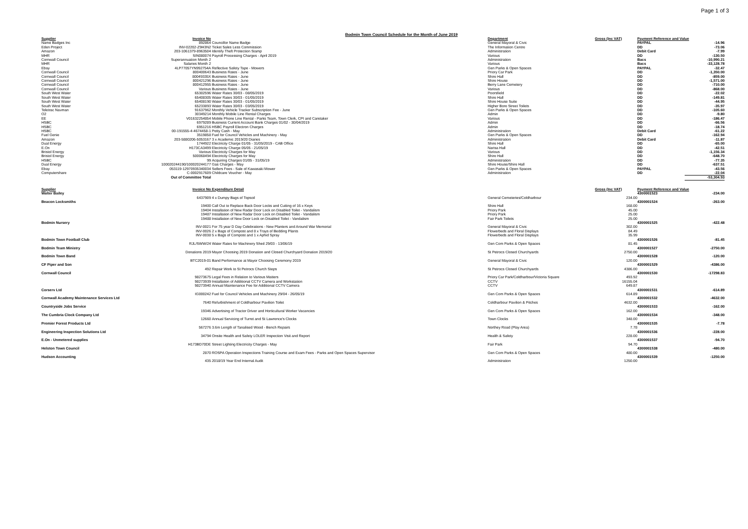Page 1 of 3
Bodmin Town Council Schedule for the Month of June 2019
| Supplier | Invoice No | | Department | Gross (Inc VAT) | Payment Reference and Value | |
| --- | --- | --- | --- | --- | --- | --- |
| Name Badges Inc | 892864 | Councillor Name Badge | General Mayoral & Civic | | PAYPAL | -14.96 |
| Eden Project | INV-02202-Z9H3N2 | Ticket Sales Less Commission | The Information Centre | | DD | -73.06 |
| Amazon | 203-1061379-8963504 | Identify Theft Protection Stamp | Administration | | Debit Card | -7.99 |
| MHR | SIN080074 | Payroll Processing Charges - April 2019 | Various | | DD | -130.50 |
| Cornwall Council | Superannuation Month 2 | | Administration | | Bacs | -10,990.21 |
| MHR | Salaries Month 2 | | Various | | Bacs | -33,128.78 |
| Ebay | 4LP77057YN992754A | Reflective Safety Tape - Mowers | Gen Parks & Open Spaces | | PAYPAL | -32.47 |
| Cornwall Council | 800400643 | Business Rates - June | Priory Car Park | | DD | -1,350.00 |
| Cornwall Council | 80049335X | Business Rates - June | Shire Hall | | DD | -859.00 |
| Cornwall Council | 800421296 | Business Rates - June | Shire House | | DD | -1,571.00 |
| Cornwall Council | 800412955 | Business Rates - June | Berry Lane Cemetery | | DD | -710.00 |
| Cornwall Council | Various | Business Rates - June | Various | | DD | -868.00 |
| South West Water | 65302596 | Water Rates 30/03 - 08/05/2019 | Poorsfield | | DD | -22.02 |
| South West Water | 65408305 | Water Rates 30/03 - 01/05/2019 | Shire Hall | | DD | -149.81 |
| South West Water | 65408190 | Water Rates 30/03 - 01/05/2019 | Shire House Suite | | DD | -44.95 |
| South West Water | 65233893 | Water Rates 30/03 - 03/05/2019 | Higher Bore Street Toilets | | DD | -35.97 |
| Teletrac Navman | 91637962 | Monthly Vehicle Tracker Subscription Fee - June | Gen Parks & Open Spaces | | DD | -105.60 |
| O2 | 30349214 | Monthly Mobile Line Rental Charges | Admin | | DD | -9.80 |
| EE | V01632254854 | Mobile Phone Line Rental - Parks Team, Town Clerk, CPI and Caretaker | Various | | DD | -186.47 |
| HSBC | 6979289 | Business Current Account Bank Charges 01/02 - 30/04/2019 | Admin | | DD | -66.56 |
| HSBC | 6951216 | HSBC Payroll Electron Charges | Admin | | DD | -18.74 |
| HSBC | 00-191555-4-4674458-1 | Petty Cash - May | Administration | | Debit Card | -61.22 |
| Fuel Genie | 3519858 | Fuel for Council Vehicles and Machinery - May | Gen Parks & Open Spaces | | DD | -162.94 |
| Amazon | 203-5880206-5053167 | 3 x Academic 2019/20 Diaries | Administration | | Debit Card | -11.87 |
| Dual Energy | 1744922 | Electricity Charge 01/05 - 31/05/2019 - CAB Office | Shire Hall | | DD | -65.00 |
| E.On | H173CA3499 | Electricity Charge 05/05 - 21/05/19 | Narisa Hall | | DD | -42.51 |
| Bristol Energy | Various | Electricity Charges for May | Various | | DD | -1,156.34 |
| Bristol Energy | 500068494 | Electricity Charges for May | Shire Hall | | DD | -648.70 |
| HSBC | 99 | Acquiring Charges 01/05 - 31/05/19 | Administration | | DD | -77.35 |
| Dual Energy | 100020244190/100020244177 | Gas Charges - May | Shire House/Shire Hall | | DD | -637.51 |
| Ebay | 053119-12970935340034 | Sellers Fees - Sale of Kawasaki Mower | Gen Parks & Open Spaces | | PAYPAL | -43.56 |
| Computershare | C-0002917609 | Childcare Voucher - May | Administration | | DD | -22.04 |
| | Out of Committee Total | | | | | -53,304.93 |
| Supplier | Invoice No | Expenditure Detail | | Gross (Inc VAT) | Payment Reference and Value | |
| Walter Bailey | | | | | 4300001523 | -234.00 |
| | 6437909 | 4 x Dumpy Bags of Topsoil | General Cemeteries/Coldharbour | 234.00 | | |
| Beacon Locksmiths | | | | | 4300001524 | -263.00 |
| | 19400 | Call Out to Replace Back Door Locks and Cutting of 16 x Keys | Shire Hall | 168.00 | | |
| | 19404 | Installation of New Radar Door Lock on Disabled Toilet - Vandalism | Priory Park | 45.00 | | |
| | 19487 | Installation of New Radar Door Lock on Disabled Toilet - Vandalism | Priory Park | 25.00 | | |
| | 19488 | Installation of New Door Lock on Disabled Toilet - Vandalism | Fair Park Toilets | 25.00 | | |
| Bodmin Nursery | | | | | 4300001525 | -422.48 |
| | INV-0021 | For 75 year D Day Celebrations - New Planters and Around War Memorial | General Mayoral & Civic | 302.00 | | |
| | INV-0026 | 2 x Bags of Compost and 8 x Trays of Bedding Plants | Flowerbeds and Floral Displays | 84.49 | | |
| | INV-0038 | 5 x Bags of Compost and 1 x Aphid Spray | Flowerbeds and Floral Displays | 35.99 | | |
| Bodmin Town Football Club | | | | | 4300001526 | -81.45 |
| | RJL/SWW/24 | Water Rates for Machinery Shed 29/03 - 13/06/19 | Gen Com Parks & Open Spaces | 81.45 | | |
| Bodmin Team Ministry | | | | | 4300001527 | -2750.00 |
| | Donations 2019 | Mayor Choosing 2019 Donation and Closed Churchyard Donation 2019/20 | St Petrocs Closed Churchyards | 2750.00 | | |
| Bodmin Town Band | | | | | 4300001528 | -120.00 |
| | BTC2019-01 | Band Performance at Mayor Choosing Ceremony 2019 | General Mayoral & Civic | 120.00 | | |
| CF Piper and Son | | | | | 4300001529 | -4386.00 |
| | 492 | Repair Work to St Petrocs Church Steps | St Petrocs Closed Churchyards | 4386.00 | | |
| Cornwall Council | | | | | 4300001530 | -17298.83 |
| | 98273675 | Legal Fees in Relation to Various Matters | Priory Car Park/Coldharbour/Victoria Square | 493.92 | | |
| | 98273939 | Installation of Additional CCTV Camera and Workstation | CCTV | 16155.04 | | |
| | 98273940 | Annual Maintenance Fee for Additional CCTV Camera | CCTV | 649.87 | | |
| Corserv Ltd | | | | | 4300001531 | -614.89 |
| | IG000242 | Fuel for Council Vehicles and Machinery 29/04 - 26/05/19 | Gen Com Parks & Open Spaces | 614.89 | | |
| Cornwall Academy Maintenance Services Ltd | | | | | 4300001532 | -4632.00 |
| | 7640 | Refurbishment of Coldharbour Pavilion Toilet | Coldharbour Pavilion & Pitches | 4632.00 | | |
| Countryside Jobs Service | | | | | 4300001533 | -162.00 |
| | 19346 | Advertising of Tractor Driver and Horticultural Worker Vacancies | Gen Com Parks & Open Spaces | 162.00 | | |
| The Cumbria Clock Company Ltd | | | | | 4300001534 | -348.00 |
| | 12660 | Annual Servicing of Turret and St Lawrence's Clocks | Town Clocks | 348.00 | | |
| Premier Forest Products Ltd | | | | | 4300001535 | -7.78 |
| | 567276 | 3.6m Length of Tanalised Wood - Bench Repairs | Northey Road (Play Area) | 7.78 | | |
| Engineering Inspection Solutions Ltd | | | | | 4300001536 | -228.00 |
| | 34794 | Onsite Health and Safety LOLER Inspection Visit and Report | Health & Safety | 228.00 | | |
| E.On - Unmetered supplies | | | | | 4300001537 | -94.70 |
| | H173BD70DE | Street Lighting Electricity Charges - May | Fair Park | 94.70 | | |
| Helston Town Council | | | | | 4300001538 | -480.00 |
| | 2870 | ROSPA Operation Inspections Training Course and Exam Fees - Parks and Open Spaces Supervisor | Gen Com Parks & Open Spaces | 480.00 | | |
| Hudson Accounting | | | | | 4300001539 | -1250.00 |
| | 435 | 2018/19 Year End Internal Audit | Administration | 1250.00 | | |